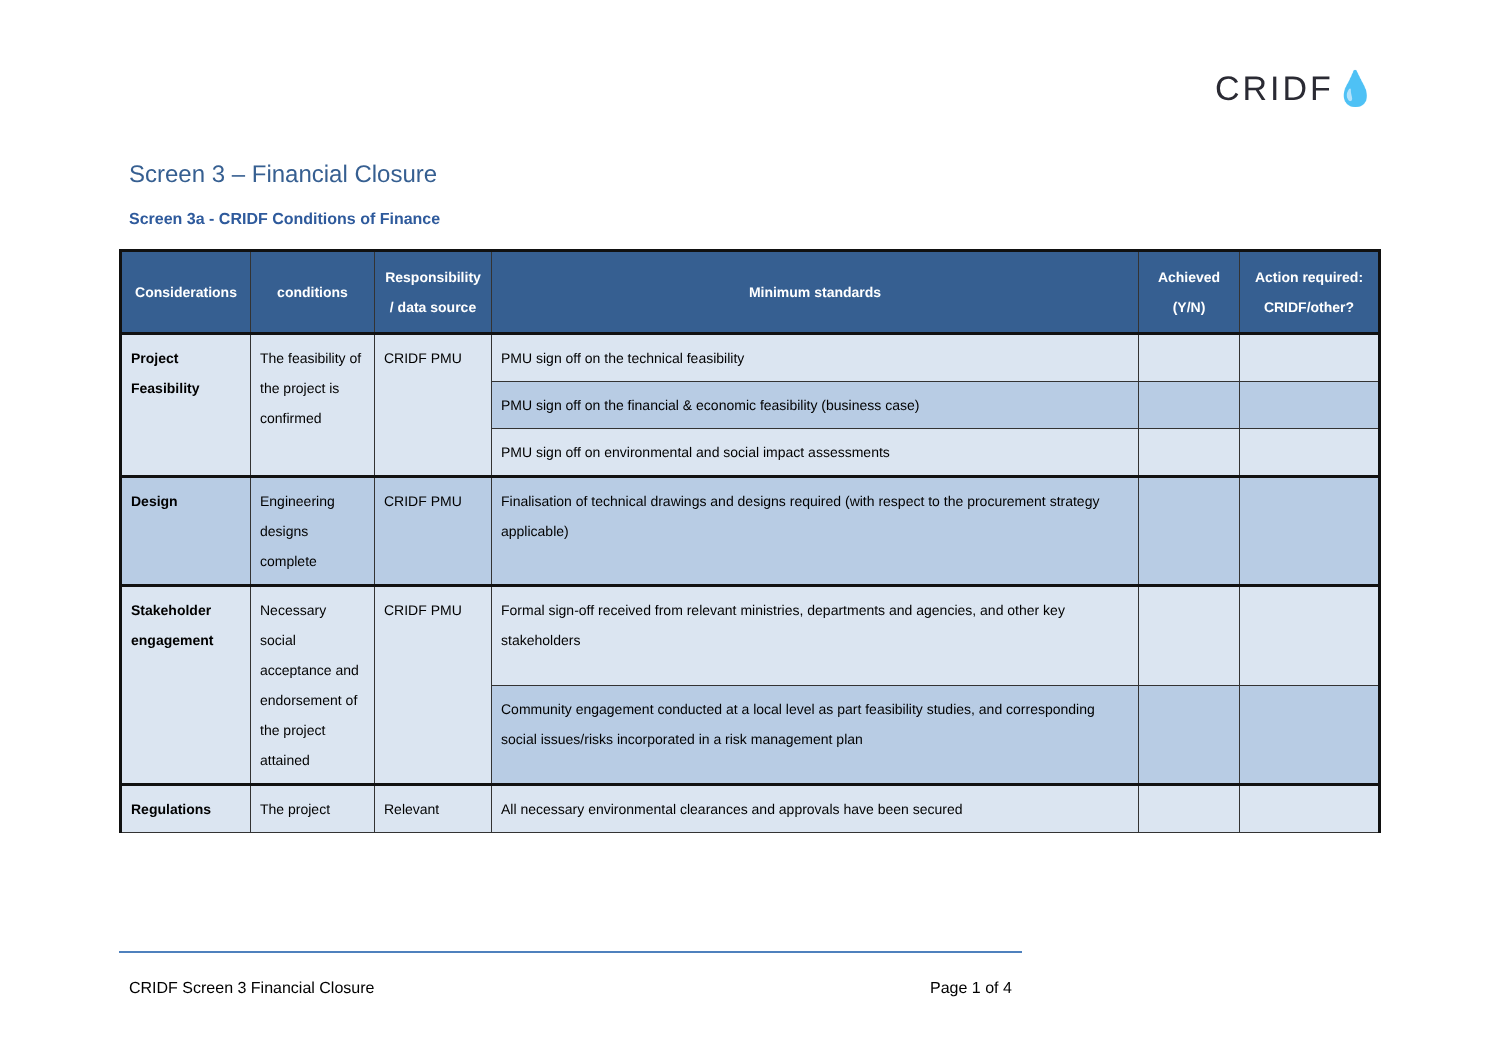CRIDF💧
Screen 3 – Financial Closure
Screen 3a - CRIDF Conditions of Finance
| Considerations | conditions | Responsibility / data source | Minimum standards | Achieved (Y/N) | Action required: CRIDF/other? |
| --- | --- | --- | --- | --- | --- |
| Project Feasibility | The feasibility of the project is confirmed | CRIDF PMU | PMU sign off on the technical feasibility | | |
| | | | PMU sign off on the financial & economic feasibility (business case) | | |
| | | | PMU sign off on environmental and social impact assessments | | |
| Design | Engineering designs complete | CRIDF PMU | Finalisation of technical drawings and designs required (with respect to the procurement strategy applicable) | | |
| Stakeholder engagement | Necessary social acceptance and endorsement of the project attained | CRIDF PMU | Formal sign-off received from relevant ministries, departments and agencies, and other key stakeholders | | |
| | | | Community engagement conducted at a local level as part feasibility studies, and corresponding social issues/risks incorporated in a risk management plan | | |
| Regulations | The project | Relevant | All necessary environmental clearances and approvals have been secured | | |
CRIDF Screen 3 Financial Closure
Page 1 of 4